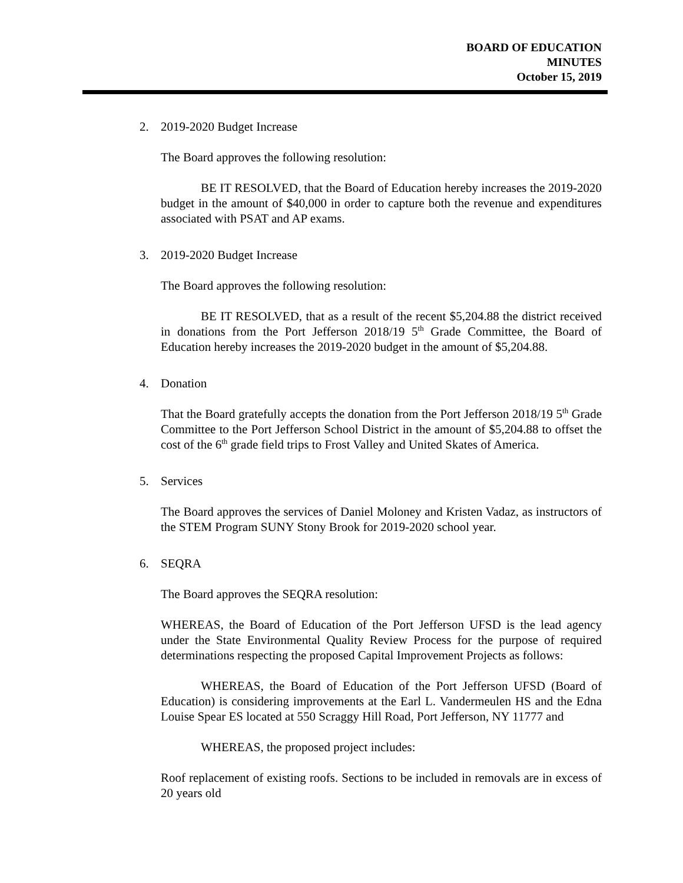BOARD OF EDUCATION
MINUTES
October 15, 2019
2. 2019-2020 Budget Increase
The Board approves the following resolution:
BE IT RESOLVED, that the Board of Education hereby increases the 2019-2020 budget in the amount of $40,000 in order to capture both the revenue and expenditures associated with PSAT and AP exams.
3. 2019-2020 Budget Increase
The Board approves the following resolution:
BE IT RESOLVED, that as a result of the recent $5,204.88 the district received in donations from the Port Jefferson 2018/19 5<sup>th</sup> Grade Committee, the Board of Education hereby increases the 2019-2020 budget in the amount of $5,204.88.
4. Donation
That the Board gratefully accepts the donation from the Port Jefferson 2018/19 5<sup>th</sup> Grade Committee to the Port Jefferson School District in the amount of $5,204.88 to offset the cost of the 6<sup>th</sup> grade field trips to Frost Valley and United Skates of America.
5. Services
The Board approves the services of Daniel Moloney and Kristen Vadaz, as instructors of the STEM Program SUNY Stony Brook for 2019-2020 school year.
6. SEQRA
The Board approves the SEQRA resolution:
WHEREAS, the Board of Education of the Port Jefferson UFSD is the lead agency under the State Environmental Quality Review Process for the purpose of required determinations respecting the proposed Capital Improvement Projects as follows:
WHEREAS, the Board of Education of the Port Jefferson UFSD (Board of Education) is considering improvements at the Earl L. Vandermeulen HS and the Edna Louise Spear ES located at 550 Scraggy Hill Road, Port Jefferson, NY 11777 and
WHEREAS, the proposed project includes:
Roof replacement of existing roofs. Sections to be included in removals are in excess of 20 years old